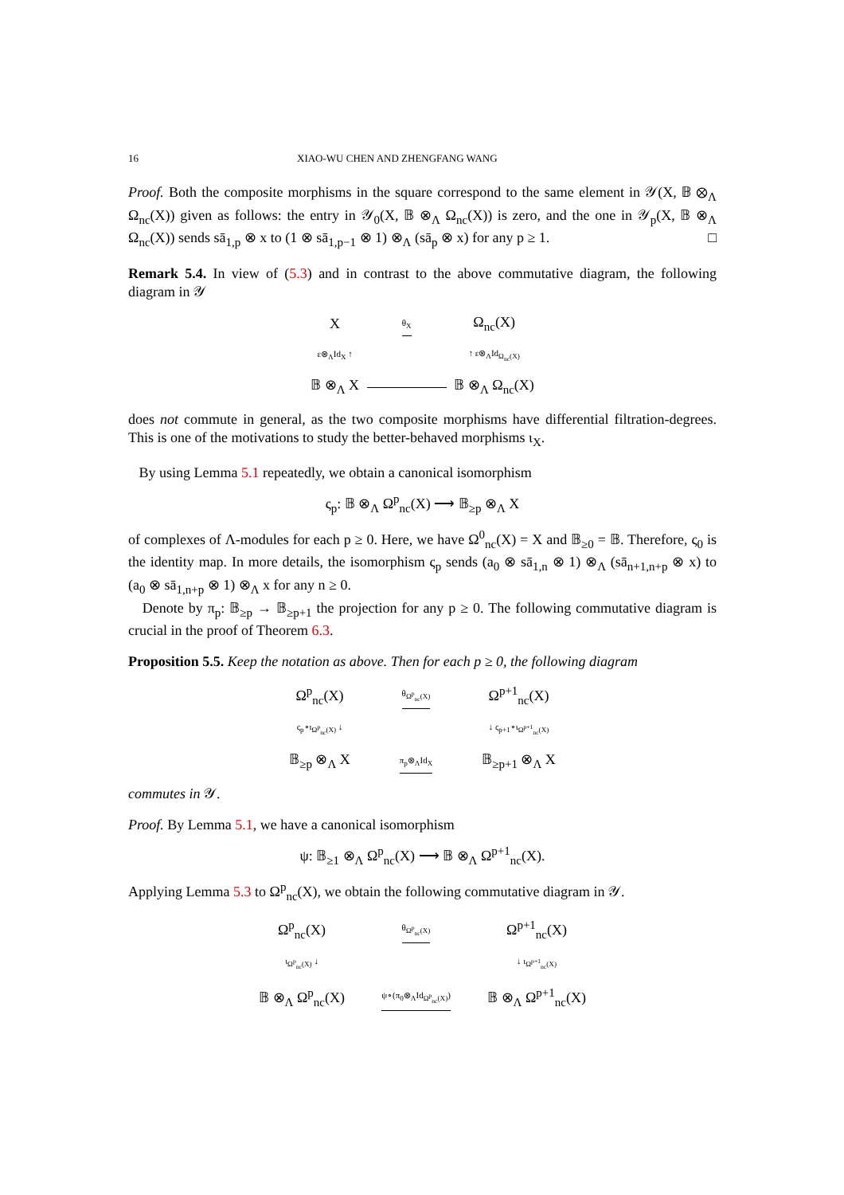16 XIAO-WU CHEN AND ZHENGFANG WANG
Proof. Both the composite morphisms in the square correspond to the same element in 𝒴(X, 𝔹 ⊗<sub>Λ</sub> Ω<sub>nc</sub>(X)) given as follows: the entry in 𝒴<sub>0</sub>(X, 𝔹 ⊗<sub>Λ</sub> Ω<sub>nc</sub>(X)) is zero, and the one in 𝒴<sub>p</sub>(X, 𝔹 ⊗<sub>Λ</sub> Ω<sub>nc</sub>(X)) sends sā<sub>1,p</sub> ⊗ x to (1 ⊗ sā<sub>1,p−1</sub> ⊗ 1) ⊗<sub>Λ</sub> (sā<sub>p</sub> ⊗ x) for any p ≥ 1. □
Remark 5.4. In view of (5.3) and in contrast to the above commutative diagram, the following diagram in 𝒴
X
θ<sub>X</sub>
Ω<sub>nc</sub>(X) ε⊗<sub>Λ</sub>Id<sub>X</sub> ↑ ↑ ε⊗<sub>Λ</sub>Id<sub>Ω<sub>nc</sub>(X)</sub> 𝔹 ⊗<sub>Λ</sub> X
𝔹 ⊗<sub>Λ</sub> Ω<sub>nc</sub>(X)
does not commute in general, as the two composite morphisms have differential filtration-degrees. This is one of the motivations to study the better-behaved morphisms ι<sub>X</sub>.
By using Lemma 5.1 repeatedly, we obtain a canonical isomorphism
ς<sub>p</sub>: 𝔹 ⊗<sub>Λ</sub> Ω<sup>p</sup><sub>nc</sub>(X) ⟶ 𝔹<sub>≥p</sub> ⊗<sub>Λ</sub> X
of complexes of Λ-modules for each p ≥ 0. Here, we have Ω<sup>0</sup><sub>nc</sub>(X) = X and 𝔹<sub>≥0</sub> = 𝔹. Therefore, ς<sub>0</sub> is the identity map. In more details, the isomorphism ς<sub>p</sub> sends (a<sub>0</sub> ⊗ sā<sub>1,n</sub> ⊗ 1) ⊗<sub>Λ</sub> (sā<sub>n+1,n+p</sub> ⊗ x) to (a<sub>0</sub> ⊗ sā<sub>1,n+p</sub> ⊗ 1) ⊗<sub>Λ</sub> x for any n ≥ 0.
Denote by π<sub>p</sub>: 𝔹<sub>≥p</sub> → 𝔹<sub>≥p+1</sub> the projection for any p ≥ 0. The following commutative diagram is crucial in the proof of Theorem 6.3.
Proposition 5.5. Keep the notation as above. Then for each p ≥ 0, the following diagram
Ω<sup>p</sup><sub>nc</sub>(X)
θ<sub>Ω<sup>p</sup><sub>nc</sub>(X)</sub>
Ω<sup>p+1</sup><sub>nc</sub>(X) ς<sub>p</sub>∘ι<sub>Ω<sup>p</sup><sub>nc</sub>(X)</sub> ↓ ↓ ς<sub>p+1</sub>∘ι<sub>Ω<sup>p+1</sup><sub>nc</sub>(X)</sub> 𝔹<sub>≥p</sub> ⊗<sub>Λ</sub> X
π<sub>p</sub>⊗<sub>Λ</sub>Id<sub>X</sub>
𝔹<sub>≥p+1</sub> ⊗<sub>Λ</sub> X
commutes in 𝒴.
Proof. By Lemma 5.1, we have a canonical isomorphism
ψ: 𝔹<sub>≥1</sub> ⊗<sub>Λ</sub> Ω<sup>p</sup><sub>nc</sub>(X) ⟶ 𝔹 ⊗<sub>Λ</sub> Ω<sup>p+1</sup><sub>nc</sub>(X).
Applying Lemma 5.3 to Ω<sup>p</sup><sub>nc</sub>(X), we obtain the following commutative diagram in 𝒴.
Ω<sup>p</sup><sub>nc</sub>(X)
θ<sub>Ω<sup>p</sup><sub>nc</sub>(X)</sub>
Ω<sup>p+1</sup><sub>nc</sub>(X) ι<sub>Ω<sup>p</sup><sub>nc</sub>(X)</sub> ↓ ↓ ι<sub>Ω<sup>p+1</sup><sub>nc</sub>(X)</sub> 𝔹 ⊗<sub>Λ</sub> Ω<sup>p</sup><sub>nc</sub>(X)
ψ∘(π<sub>0</sub>⊗<sub>Λ</sub>Id<sub>Ω<sup>p</sup><sub>nc</sub>(X)</sub>)
𝔹 ⊗<sub>Λ</sub> Ω<sup>p+1</sup><sub>nc</sub>(X)